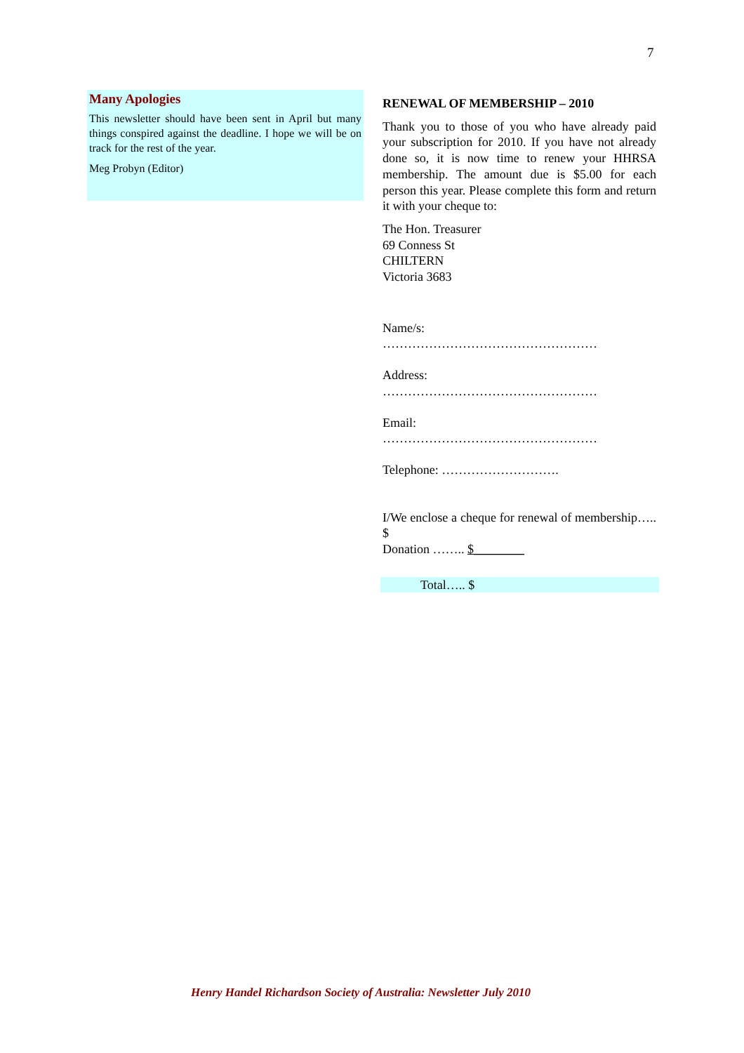7
Many Apologies
This newsletter should have been sent in April but many things conspired against the deadline. I hope we will be on track for the rest of the year.
Meg Probyn (Editor)
RENEWAL OF MEMBERSHIP – 2010
Thank you to those of you who have already paid your subscription for 2010. If you have not already done so, it is now time to renew your HHRSA membership. The amount due is $5.00 for each person this year. Please complete this form and return it with your cheque to:
The Hon. Treasurer
69 Conness St
CHILTERN
Victoria 3683
Name/s:
……………………………………………
Address:
……………………………………………
Email:
……………………………………………
Telephone: ……………………….
I/We enclose a cheque for renewal of membership….. $
Donation …….. $________
Total….. $
Henry Handel Richardson Society of Australia: Newsletter July 2010